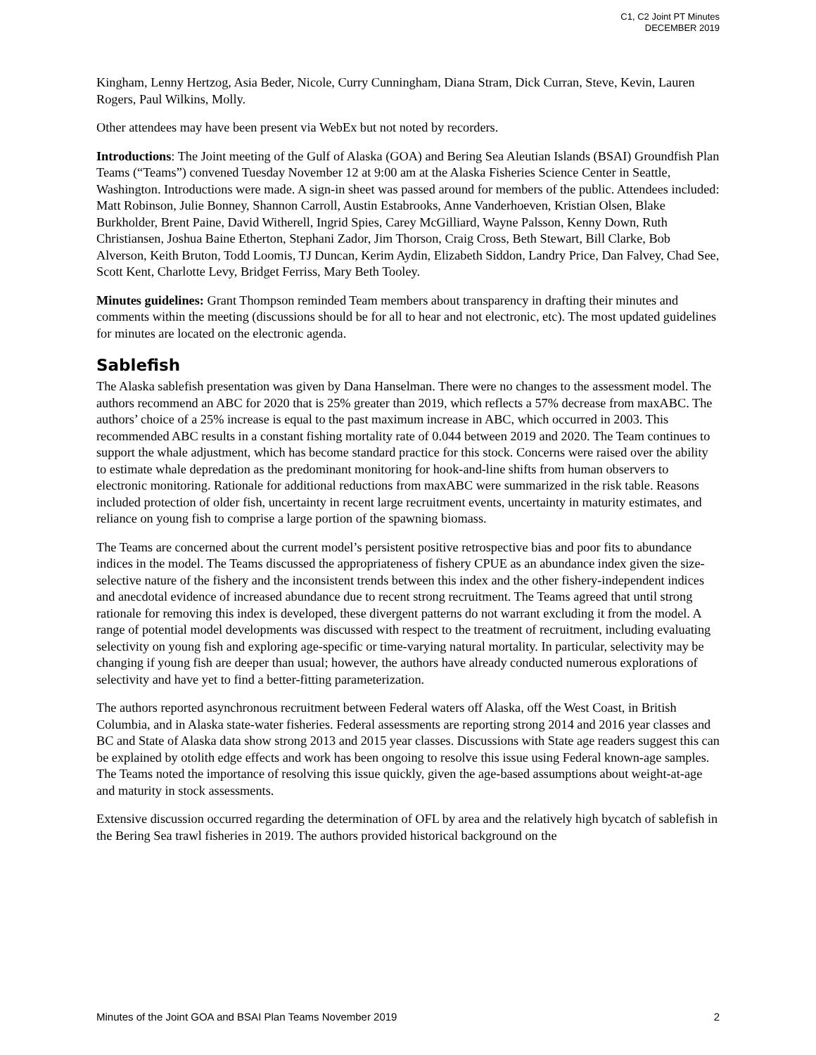C1, C2 Joint PT Minutes
DECEMBER 2019
Kingham, Lenny Hertzog, Asia Beder, Nicole, Curry Cunningham, Diana Stram, Dick Curran, Steve, Kevin, Lauren Rogers, Paul Wilkins, Molly.
Other attendees may have been present via WebEx but not noted by recorders.
Introductions: The Joint meeting of the Gulf of Alaska (GOA) and Bering Sea Aleutian Islands (BSAI) Groundfish Plan Teams (“Teams”) convened Tuesday November 12 at 9:00 am at the Alaska Fisheries Science Center in Seattle, Washington. Introductions were made. A sign-in sheet was passed around for members of the public. Attendees included: Matt Robinson, Julie Bonney, Shannon Carroll, Austin Estabrooks, Anne Vanderhoeven, Kristian Olsen, Blake Burkholder, Brent Paine, David Witherell, Ingrid Spies, Carey McGilliard, Wayne Palsson, Kenny Down, Ruth Christiansen, Joshua Baine Etherton, Stephani Zador, Jim Thorson, Craig Cross, Beth Stewart, Bill Clarke, Bob Alverson, Keith Bruton, Todd Loomis, TJ Duncan, Kerim Aydin, Elizabeth Siddon, Landry Price, Dan Falvey, Chad See, Scott Kent, Charlotte Levy, Bridget Ferriss, Mary Beth Tooley.
Minutes guidelines: Grant Thompson reminded Team members about transparency in drafting their minutes and comments within the meeting (discussions should be for all to hear and not electronic, etc). The most updated guidelines for minutes are located on the electronic agenda.
Sablefish
The Alaska sablefish presentation was given by Dana Hanselman. There were no changes to the assessment model. The authors recommend an ABC for 2020 that is 25% greater than 2019, which reflects a 57% decrease from maxABC. The authors’ choice of a 25% increase is equal to the past maximum increase in ABC, which occurred in 2003. This recommended ABC results in a constant fishing mortality rate of 0.044 between 2019 and 2020. The Team continues to support the whale adjustment, which has become standard practice for this stock. Concerns were raised over the ability to estimate whale depredation as the predominant monitoring for hook-and-line shifts from human observers to electronic monitoring. Rationale for additional reductions from maxABC were summarized in the risk table. Reasons included protection of older fish, uncertainty in recent large recruitment events, uncertainty in maturity estimates, and reliance on young fish to comprise a large portion of the spawning biomass.
The Teams are concerned about the current model’s persistent positive retrospective bias and poor fits to abundance indices in the model. The Teams discussed the appropriateness of fishery CPUE as an abundance index given the size-selective nature of the fishery and the inconsistent trends between this index and the other fishery-independent indices and anecdotal evidence of increased abundance due to recent strong recruitment. The Teams agreed that until strong rationale for removing this index is developed, these divergent patterns do not warrant excluding it from the model. A range of potential model developments was discussed with respect to the treatment of recruitment, including evaluating selectivity on young fish and exploring age-specific or time-varying natural mortality. In particular, selectivity may be changing if young fish are deeper than usual; however, the authors have already conducted numerous explorations of selectivity and have yet to find a better-fitting parameterization.
The authors reported asynchronous recruitment between Federal waters off Alaska, off the West Coast, in British Columbia, and in Alaska state-water fisheries. Federal assessments are reporting strong 2014 and 2016 year classes and BC and State of Alaska data show strong 2013 and 2015 year classes. Discussions with State age readers suggest this can be explained by otolith edge effects and work has been ongoing to resolve this issue using Federal known-age samples. The Teams noted the importance of resolving this issue quickly, given the age-based assumptions about weight-at-age and maturity in stock assessments.
Extensive discussion occurred regarding the determination of OFL by area and the relatively high bycatch of sablefish in the Bering Sea trawl fisheries in 2019. The authors provided historical background on the
Minutes of the Joint GOA and BSAI Plan Teams November 2019 2